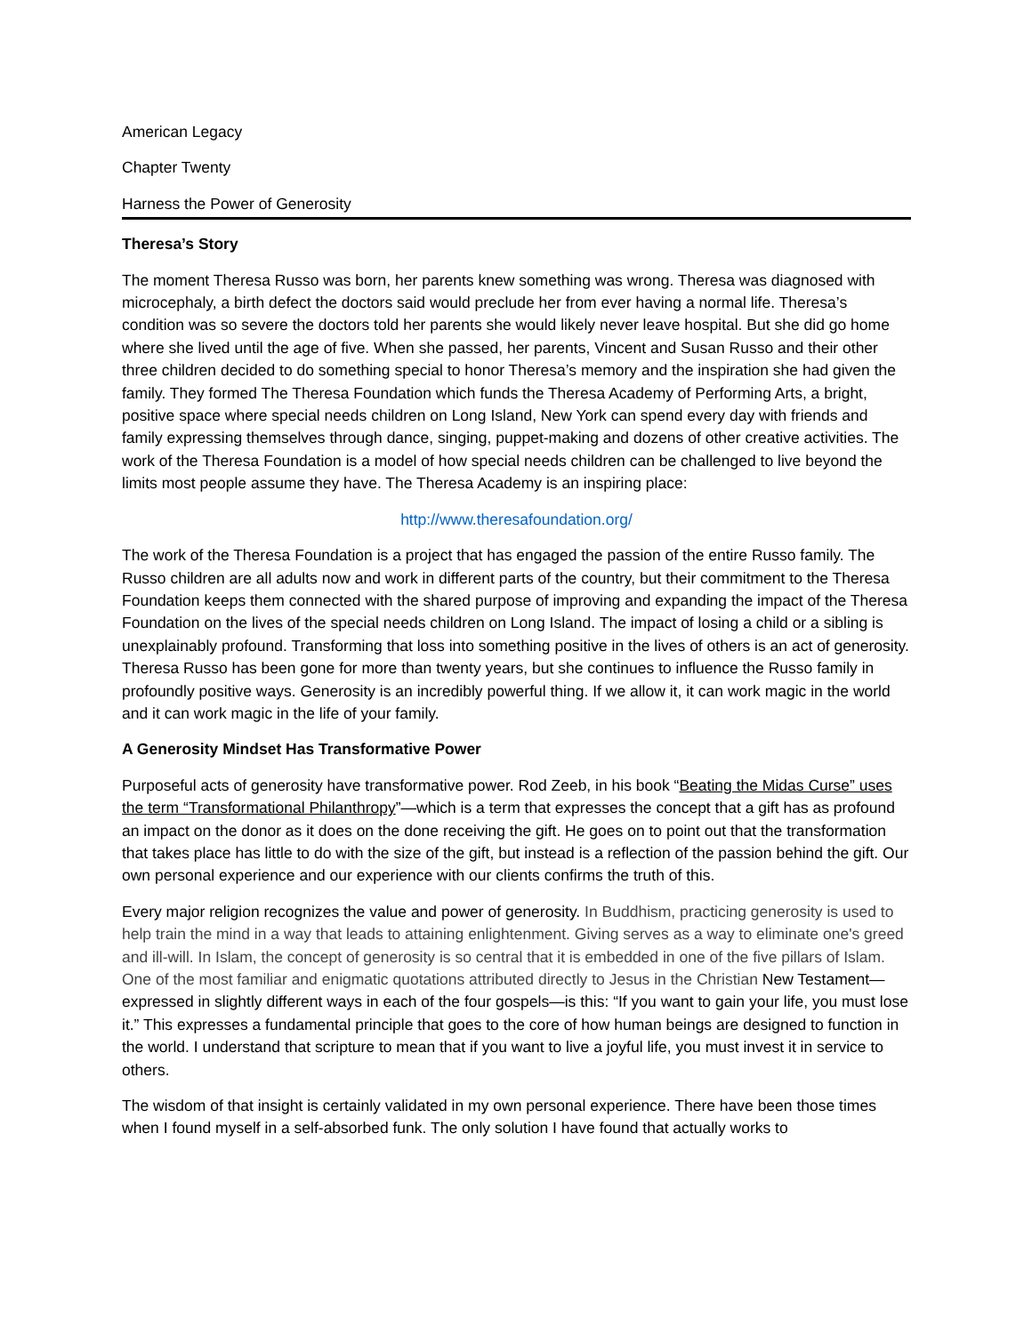American Legacy
Chapter Twenty
Harness the Power of Generosity
Theresa’s Story
The moment Theresa Russo was born, her parents knew something was wrong. Theresa was diagnosed with microcephaly, a birth defect the doctors said would preclude her from ever having a normal life. Theresa’s condition was so severe the doctors told her parents she would likely never leave hospital. But she did go home where she lived until the age of five. When she passed, her parents, Vincent and Susan Russo and their other three children decided to do something special to honor Theresa’s memory and the inspiration she had given the family. They formed The Theresa Foundation which funds the Theresa Academy of Performing Arts, a bright, positive space where special needs children on Long Island, New York can spend every day with friends and family expressing themselves through dance, singing, puppet-making and dozens of other creative activities. The work of the Theresa Foundation is a model of how special needs children can be challenged to live beyond the limits most people assume they have. The Theresa Academy is an inspiring place:
http://www.theresafoundation.org/
The work of the Theresa Foundation is a project that has engaged the passion of the entire Russo family. The Russo children are all adults now and work in different parts of the country, but their commitment to the Theresa Foundation keeps them connected with the shared purpose of improving and expanding the impact of the Theresa Foundation on the lives of the special needs children on Long Island. The impact of losing a child or a sibling is unexplainably profound. Transforming that loss into something positive in the lives of others is an act of generosity. Theresa Russo has been gone for more than twenty years, but she continues to influence the Russo family in profoundly positive ways. Generosity is an incredibly powerful thing. If we allow it, it can work magic in the world and it can work magic in the life of your family.
A Generosity Mindset Has Transformative Power
Purposeful acts of generosity have transformative power. Rod Zeeb, in his book “Beating the Midas Curse” uses the term “Transformational Philanthropy”—which is a term that expresses the concept that a gift has as profound an impact on the donor as it does on the done receiving the gift. He goes on to point out that the transformation that takes place has little to do with the size of the gift, but instead is a reflection of the passion behind the gift. Our own personal experience and our experience with our clients confirms the truth of this.
Every major religion recognizes the value and power of generosity. In Buddhism, practicing generosity is used to help train the mind in a way that leads to attaining enlightenment. Giving serves as a way to eliminate one's greed and ill-will. In Islam, the concept of generosity is so central that it is embedded in one of the five pillars of Islam. One of the most familiar and enigmatic quotations attributed directly to Jesus in the Christian New Testament—expressed in slightly different ways in each of the four gospels—is this: “If you want to gain your life, you must lose it.” This expresses a fundamental principle that goes to the core of how human beings are designed to function in the world. I understand that scripture to mean that if you want to live a joyful life, you must invest it in service to others.
The wisdom of that insight is certainly validated in my own personal experience. There have been those times when I found myself in a self-absorbed funk. The only solution I have found that actually works to